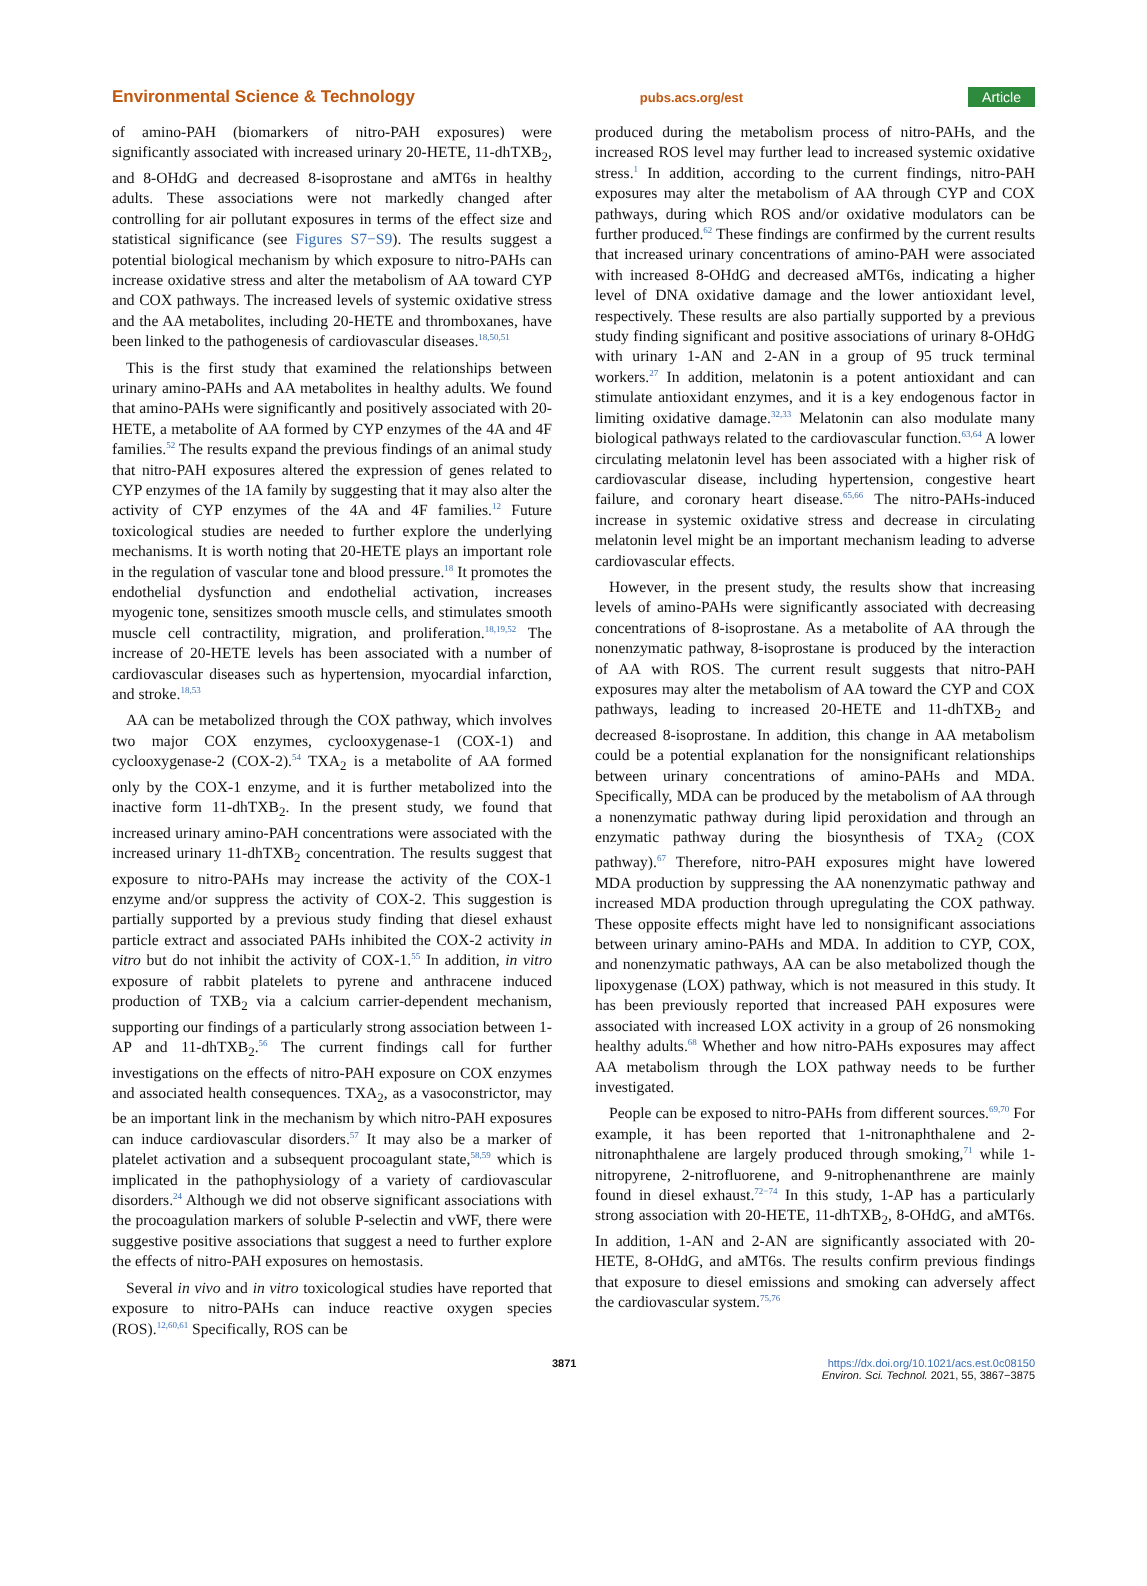Environmental Science & Technology pubs.acs.org/est Article
of amino-PAH (biomarkers of nitro-PAH exposures) were significantly associated with increased urinary 20-HETE, 11-dhTXB<sub>2</sub>, and 8-OHdG and decreased 8-isoprostane and aMT6s in healthy adults. These associations were not markedly changed after controlling for air pollutant exposures in terms of the effect size and statistical significance (see Figures S7−S9). The results suggest a potential biological mechanism by which exposure to nitro-PAHs can increase oxidative stress and alter the metabolism of AA toward CYP and COX pathways. The increased levels of systemic oxidative stress and the AA metabolites, including 20-HETE and thromboxanes, have been linked to the pathogenesis of cardiovascular diseases.<sup>18,50,51</sup>
This is the first study that examined the relationships between urinary amino-PAHs and AA metabolites in healthy adults. We found that amino-PAHs were significantly and positively associated with 20-HETE, a metabolite of AA formed by CYP enzymes of the 4A and 4F families.<sup>52</sup> The results expand the previous findings of an animal study that nitro-PAH exposures altered the expression of genes related to CYP enzymes of the 1A family by suggesting that it may also alter the activity of CYP enzymes of the 4A and 4F families.<sup>12</sup> Future toxicological studies are needed to further explore the underlying mechanisms. It is worth noting that 20-HETE plays an important role in the regulation of vascular tone and blood pressure.<sup>18</sup> It promotes the endothelial dysfunction and endothelial activation, increases myogenic tone, sensitizes smooth muscle cells, and stimulates smooth muscle cell contractility, migration, and proliferation.<sup>18,19,52</sup> The increase of 20-HETE levels has been associated with a number of cardiovascular diseases such as hypertension, myocardial infarction, and stroke.<sup>18,53</sup>
AA can be metabolized through the COX pathway, which involves two major COX enzymes, cyclooxygenase-1 (COX-1) and cyclooxygenase-2 (COX-2).<sup>54</sup> TXA<sub>2</sub> is a metabolite of AA formed only by the COX-1 enzyme, and it is further metabolized into the inactive form 11-dhTXB<sub>2</sub>. In the present study, we found that increased urinary amino-PAH concentrations were associated with the increased urinary 11-dhTXB<sub>2</sub> concentration. The results suggest that exposure to nitro-PAHs may increase the activity of the COX-1 enzyme and/or suppress the activity of COX-2. This suggestion is partially supported by a previous study finding that diesel exhaust particle extract and associated PAHs inhibited the COX-2 activity in vitro but do not inhibit the activity of COX-1.<sup>55</sup> In addition, in vitro exposure of rabbit platelets to pyrene and anthracene induced production of TXB<sub>2</sub> via a calcium carrier-dependent mechanism, supporting our findings of a particularly strong association between 1-AP and 11-dhTXB<sub>2</sub>.<sup>56</sup> The current findings call for further investigations on the effects of nitro-PAH exposure on COX enzymes and associated health consequences. TXA<sub>2</sub>, as a vasoconstrictor, may be an important link in the mechanism by which nitro-PAH exposures can induce cardiovascular disorders.<sup>57</sup> It may also be a marker of platelet activation and a subsequent procoagulant state,<sup>58,59</sup> which is implicated in the pathophysiology of a variety of cardiovascular disorders.<sup>24</sup> Although we did not observe significant associations with the procoagulation markers of soluble P-selectin and vWF, there were suggestive positive associations that suggest a need to further explore the effects of nitro-PAH exposures on hemostasis.
Several in vivo and in vitro toxicological studies have reported that exposure to nitro-PAHs can induce reactive oxygen species (ROS).<sup>12,60,61</sup> Specifically, ROS can be
produced during the metabolism process of nitro-PAHs, and the increased ROS level may further lead to increased systemic oxidative stress.<sup>1</sup> In addition, according to the current findings, nitro-PAH exposures may alter the metabolism of AA through CYP and COX pathways, during which ROS and/or oxidative modulators can be further produced.<sup>62</sup> These findings are confirmed by the current results that increased urinary concentrations of amino-PAH were associated with increased 8-OHdG and decreased aMT6s, indicating a higher level of DNA oxidative damage and the lower antioxidant level, respectively. These results are also partially supported by a previous study finding significant and positive associations of urinary 8-OHdG with urinary 1-AN and 2-AN in a group of 95 truck terminal workers.<sup>27</sup> In addition, melatonin is a potent antioxidant and can stimulate antioxidant enzymes, and it is a key endogenous factor in limiting oxidative damage.<sup>32,33</sup> Melatonin can also modulate many biological pathways related to the cardiovascular function.<sup>63,64</sup> A lower circulating melatonin level has been associated with a higher risk of cardiovascular disease, including hypertension, congestive heart failure, and coronary heart disease.<sup>65,66</sup> The nitro-PAHs-induced increase in systemic oxidative stress and decrease in circulating melatonin level might be an important mechanism leading to adverse cardiovascular effects.
However, in the present study, the results show that increasing levels of amino-PAHs were significantly associated with decreasing concentrations of 8-isoprostane. As a metabolite of AA through the nonenzymatic pathway, 8-isoprostane is produced by the interaction of AA with ROS. The current result suggests that nitro-PAH exposures may alter the metabolism of AA toward the CYP and COX pathways, leading to increased 20-HETE and 11-dhTXB<sub>2</sub> and decreased 8-isoprostane. In addition, this change in AA metabolism could be a potential explanation for the nonsignificant relationships between urinary concentrations of amino-PAHs and MDA. Specifically, MDA can be produced by the metabolism of AA through a nonenzymatic pathway during lipid peroxidation and through an enzymatic pathway during the biosynthesis of TXA<sub>2</sub> (COX pathway).<sup>67</sup> Therefore, nitro-PAH exposures might have lowered MDA production by suppressing the AA nonenzymatic pathway and increased MDA production through upregulating the COX pathway. These opposite effects might have led to nonsignificant associations between urinary amino-PAHs and MDA. In addition to CYP, COX, and nonenzymatic pathways, AA can be also metabolized though the lipoxygenase (LOX) pathway, which is not measured in this study. It has been previously reported that increased PAH exposures were associated with increased LOX activity in a group of 26 nonsmoking healthy adults.<sup>68</sup> Whether and how nitro-PAHs exposures may affect AA metabolism through the LOX pathway needs to be further investigated.
People can be exposed to nitro-PAHs from different sources.<sup>69,70</sup> For example, it has been reported that 1-nitronaphthalene and 2-nitronaphthalene are largely produced through smoking,<sup>71</sup> while 1-nitropyrene, 2-nitrofluorene, and 9-nitrophenanthrene are mainly found in diesel exhaust.<sup>72−74</sup> In this study, 1-AP has a particularly strong association with 20-HETE, 11-dhTXB<sub>2</sub>, 8-OHdG, and aMT6s. In addition, 1-AN and 2-AN are significantly associated with 20-HETE, 8-OHdG, and aMT6s. The results confirm previous findings that exposure to diesel emissions and smoking can adversely affect the cardiovascular system.<sup>75,76</sup>
3871 https://dx.doi.org/10.1021/acs.est.0c08150
Environ. Sci. Technol. 2021, 55, 3867−3875